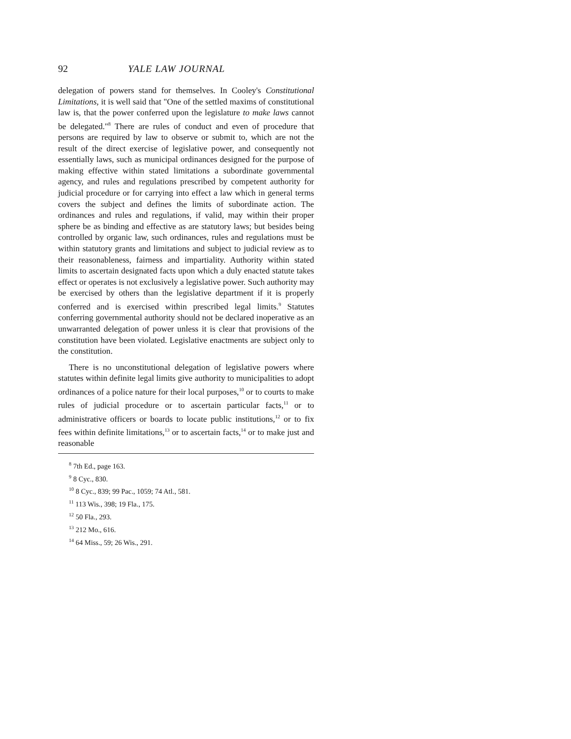92 YALE LAW JOURNAL
delegation of powers stand for themselves. In Cooley's Constitutional Limitations, it is well said that "One of the settled maxims of constitutional law is, that the power conferred upon the legislature to make laws cannot be delegated."<sup>8</sup> There are rules of conduct and even of procedure that persons are required by law to observe or submit to, which are not the result of the direct exercise of legislative power, and consequently not essentially laws, such as municipal ordinances designed for the purpose of making effective within stated limitations a subordinate governmental agency, and rules and regulations prescribed by competent authority for judicial procedure or for carrying into effect a law which in general terms covers the subject and defines the limits of subordinate action. The ordinances and rules and regulations, if valid, may within their proper sphere be as binding and effective as are statutory laws; but besides being controlled by organic law, such ordinances, rules and regulations must be within statutory grants and limitations and subject to judicial review as to their reasonableness, fairness and impartiality. Authority within stated limits to ascertain designated facts upon which a duly enacted statute takes effect or operates is not exclusively a legislative power. Such authority may be exercised by others than the legislative department if it is properly conferred and is exercised within prescribed legal limits.<sup>9</sup> Statutes conferring governmental authority should not be declared inoperative as an unwarranted delegation of power unless it is clear that provisions of the constitution have been violated. Legislative enactments are subject only to the constitution.
There is no unconstitutional delegation of legislative powers where statutes within definite legal limits give authority to municipalities to adopt ordinances of a police nature for their local purposes,<sup>10</sup> or to courts to make rules of judicial procedure or to ascertain particular facts,<sup>11</sup> or to administrative officers or boards to locate public institutions,<sup>12</sup> or to fix fees within definite limitations,<sup>13</sup> or to ascertain facts,<sup>14</sup> or to make just and reasonable
<sup>8</sup> 7th Ed., page 163.
<sup>9</sup> 8 Cyc., 830.
<sup>10</sup> 8 Cyc., 839; 99 Pac., 1059; 74 Atl., 581.
<sup>11</sup> 113 Wis., 398; 19 Fla., 175.
<sup>12</sup> 50 Fla., 293.
<sup>13</sup> 212 Mo., 616.
<sup>14</sup> 64 Miss., 59; 26 Wis., 291.